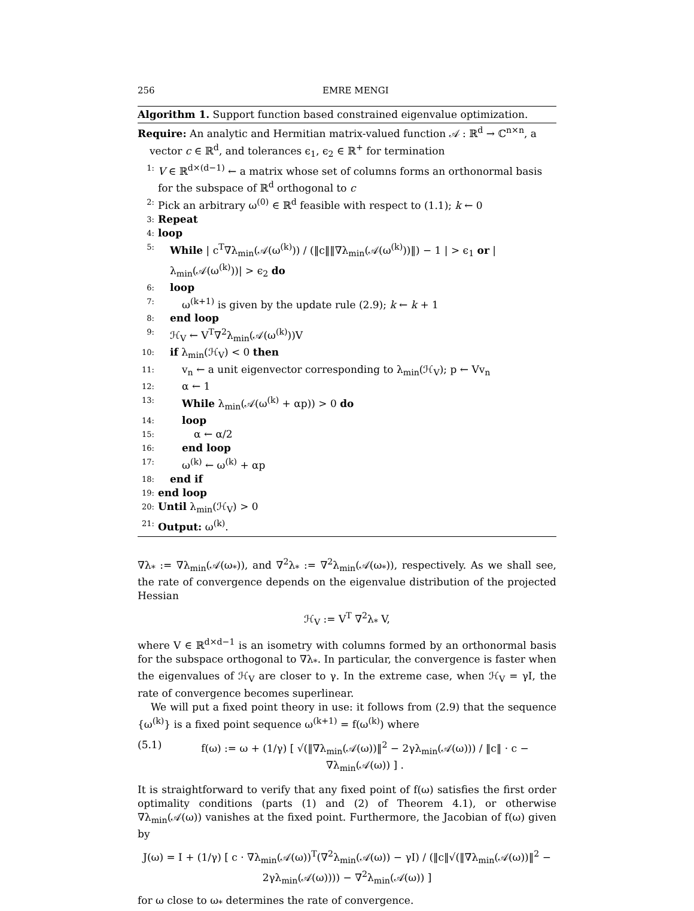256 EMRE MENGI
Algorithm 1. Support function based constrained eigenvalue optimization.
Require: An analytic and Hermitian matrix-valued function 𝒜 : ℝ<sup>d</sup> → ℂ<sup>n×n</sup>, a vector c ∈ ℝ<sup>d</sup>, and tolerances ϵ<sub>1</sub>, ϵ<sub>2</sub> ∈ ℝ<sup>+</sup> for termination
1: V ∈ ℝ<sup>d×(d−1)</sup> ← a matrix whose set of columns forms an orthonormal basis for the subspace of ℝ<sup>d</sup> orthogonal to c
2: Pick an arbitrary ω<sup>(0)</sup> ∈ ℝ<sup>d</sup> feasible with respect to (1.1); k ← 0
3: Repeat
4: loop
5: While | c<sup>T</sup>∇λ<sub>min</sub>(𝒜(ω<sup>(k)</sup>)) / (‖c‖‖∇λ<sub>min</sub>(𝒜(ω<sup>(k)</sup>))‖) − 1 | > ϵ<sub>1</sub> or |λ<sub>min</sub>(𝒜(ω<sup>(k)</sup>))| > ϵ<sub>2</sub> do
6: loop
7: ω<sup>(k+1)</sup> is given by the update rule (2.9); k ← k + 1
8: end loop
9: ℋ<sub>V</sub> ← V<sup>T</sup>∇<sup>2</sup>λ<sub>min</sub>(𝒜(ω<sup>(k)</sup>))V
10: if λ<sub>min</sub>(ℋ<sub>V</sub>) < 0 then
11: v<sub>n</sub> ← a unit eigenvector corresponding to λ<sub>min</sub>(ℋ<sub>V</sub>); p ← Vv<sub>n</sub>
12: α ← 1
13: While λ<sub>min</sub>(𝒜(ω<sup>(k)</sup> + αp)) > 0 do
14: loop
15: α ← α/2
16: end loop
17: ω<sup>(k)</sup> ← ω<sup>(k)</sup> + αp
18: end if
19: end loop
20: Until λ<sub>min</sub>(ℋ<sub>V</sub>) > 0
21: Output: ω<sup>(k)</sup>.
∇λ<sub>*</sub> := ∇λ<sub>min</sub>(𝒜(ω<sub>*</sub>)), and ∇<sup>2</sup>λ<sub>*</sub> := ∇<sup>2</sup>λ<sub>min</sub>(𝒜(ω<sub>*</sub>)), respectively. As we shall see, the rate of convergence depends on the eigenvalue distribution of the projected Hessian
ℋ<sub>V</sub> := V<sup>T</sup> ∇<sup>2</sup>λ<sub>*</sub> V,
where V ∈ ℝ<sup>d×d−1</sup> is an isometry with columns formed by an orthonormal basis for the subspace orthogonal to ∇λ<sub>*</sub>. In particular, the convergence is faster when the eigenvalues of ℋ<sub>V</sub> are closer to γ. In the extreme case, when ℋ<sub>V</sub> = γI, the rate of convergence becomes superlinear.
We will put a fixed point theory in use: it follows from (2.9) that the sequence {ω<sup>(k)</sup>} is a fixed point sequence ω<sup>(k+1)</sup> = f(ω<sup>(k)</sup>) where
(5.1) f(ω) := ω + (1/γ) [ √(‖∇λ<sub>min</sub>(𝒜(ω))‖<sup>2</sup> − 2γλ<sub>min</sub>(𝒜(ω))) / ‖c‖ · c − ∇λ<sub>min</sub>(𝒜(ω)) ] .
It is straightforward to verify that any fixed point of f(ω) satisfies the first order optimality conditions (parts (1) and (2) of Theorem 4.1), or otherwise ∇λ<sub>min</sub>(𝒜(ω)) vanishes at the fixed point. Furthermore, the Jacobian of f(ω) given by
J(ω) = I + (1/γ) [ c · ∇λ<sub>min</sub>(𝒜(ω))<sup>T</sup>(∇<sup>2</sup>λ<sub>min</sub>(𝒜(ω)) − γI) / (‖c‖√(‖∇λ<sub>min</sub>(𝒜(ω))‖<sup>2</sup> − 2γλ<sub>min</sub>(𝒜(ω)))) − ∇<sup>2</sup>λ<sub>min</sub>(𝒜(ω)) ]
for ω close to ω<sub>*</sub> determines the rate of convergence.